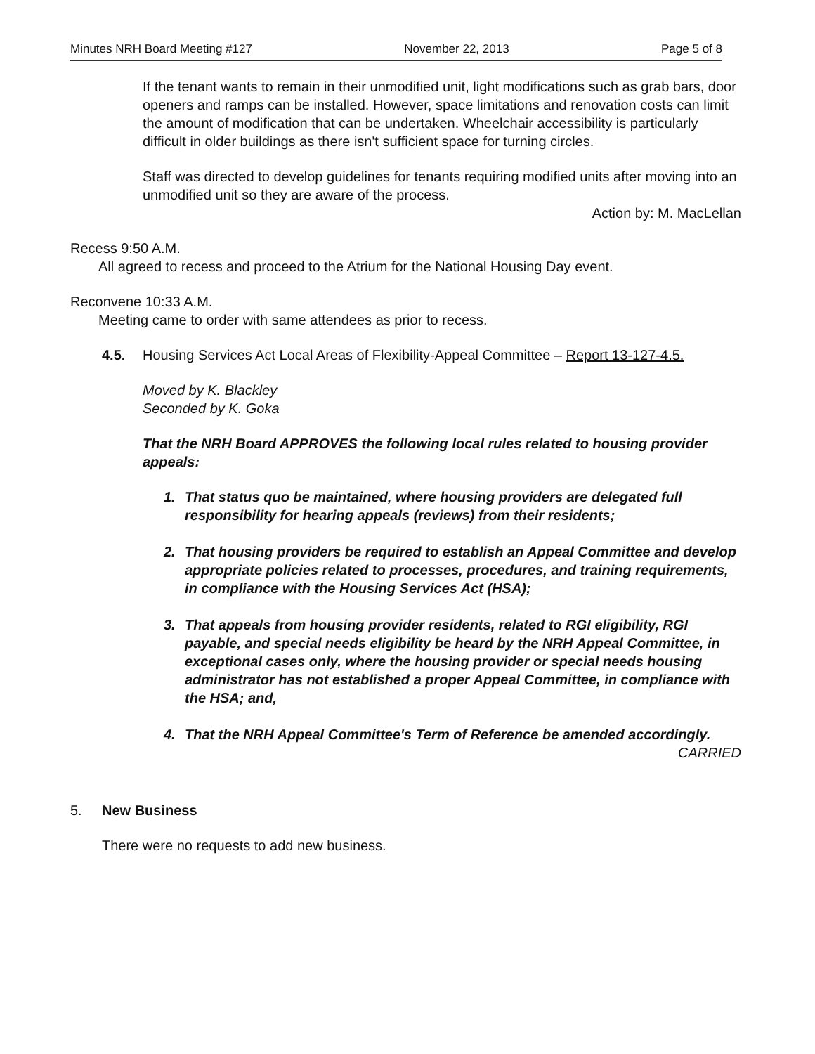Minutes NRH Board Meeting #127 November 22, 2013 Page 5 of 8
If the tenant wants to remain in their unmodified unit, light modifications such as grab bars, door openers and ramps can be installed. However, space limitations and renovation costs can limit the amount of modification that can be undertaken. Wheelchair accessibility is particularly difficult in older buildings as there isn't sufficient space for turning circles.
Staff was directed to develop guidelines for tenants requiring modified units after moving into an unmodified unit so they are aware of the process.
Action by: M. MacLellan
Recess 9:50 A.M.
All agreed to recess and proceed to the Atrium for the National Housing Day event.
Reconvene 10:33 A.M.
Meeting came to order with same attendees as prior to recess.
4.5. Housing Services Act Local Areas of Flexibility-Appeal Committee – Report 13-127-4.5.
Moved by K. Blackley
Seconded by K. Goka
That the NRH Board APPROVES the following local rules related to housing provider appeals:
1. That status quo be maintained, where housing providers are delegated full responsibility for hearing appeals (reviews) from their residents;
2. That housing providers be required to establish an Appeal Committee and develop appropriate policies related to processes, procedures, and training requirements, in compliance with the Housing Services Act (HSA);
3. That appeals from housing provider residents, related to RGI eligibility, RGI payable, and special needs eligibility be heard by the NRH Appeal Committee, in exceptional cases only, where the housing provider or special needs housing administrator has not established a proper Appeal Committee, in compliance with the HSA; and,
4. That the NRH Appeal Committee's Term of Reference be amended accordingly.
CARRIED
5. New Business
There were no requests to add new business.